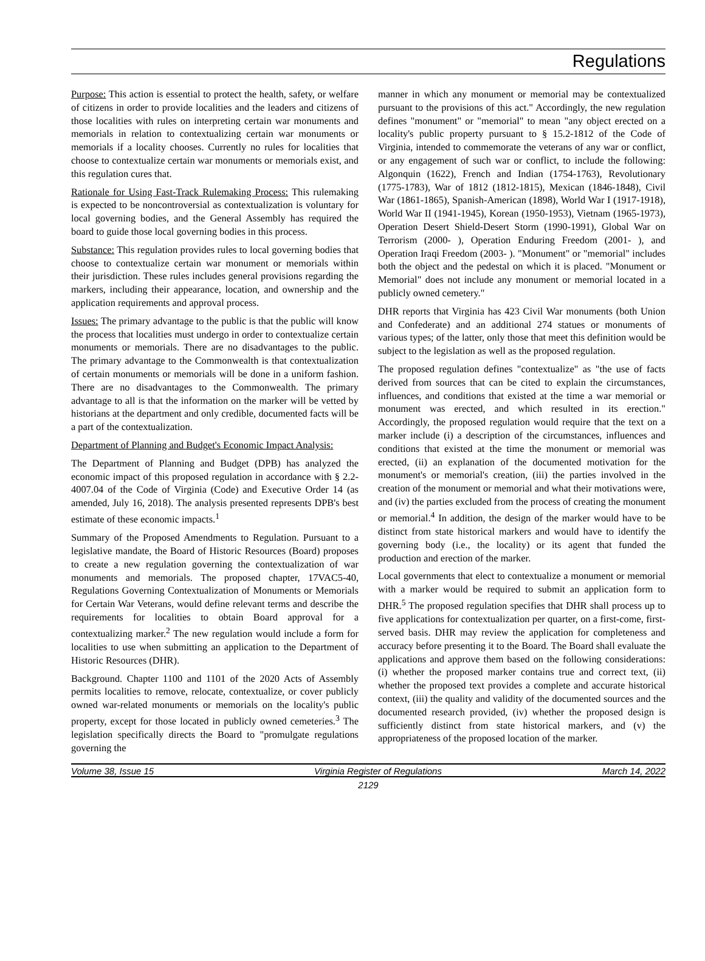Regulations
Purpose: This action is essential to protect the health, safety, or welfare of citizens in order to provide localities and the leaders and citizens of those localities with rules on interpreting certain war monuments and memorials in relation to contextualizing certain war monuments or memorials if a locality chooses. Currently no rules for localities that choose to contextualize certain war monuments or memorials exist, and this regulation cures that.
Rationale for Using Fast-Track Rulemaking Process: This rulemaking is expected to be noncontroversial as contextualization is voluntary for local governing bodies, and the General Assembly has required the board to guide those local governing bodies in this process.
Substance: This regulation provides rules to local governing bodies that choose to contextualize certain war monument or memorials within their jurisdiction. These rules includes general provisions regarding the markers, including their appearance, location, and ownership and the application requirements and approval process.
Issues: The primary advantage to the public is that the public will know the process that localities must undergo in order to contextualize certain monuments or memorials. There are no disadvantages to the public. The primary advantage to the Commonwealth is that contextualization of certain monuments or memorials will be done in a uniform fashion. There are no disadvantages to the Commonwealth. The primary advantage to all is that the information on the marker will be vetted by historians at the department and only credible, documented facts will be a part of the contextualization.
Department of Planning and Budget's Economic Impact Analysis:
The Department of Planning and Budget (DPB) has analyzed the economic impact of this proposed regulation in accordance with § 2.2-4007.04 of the Code of Virginia (Code) and Executive Order 14 (as amended, July 16, 2018). The analysis presented represents DPB's best estimate of these economic impacts.<sup>1</sup>
Summary of the Proposed Amendments to Regulation. Pursuant to a legislative mandate, the Board of Historic Resources (Board) proposes to create a new regulation governing the contextualization of war monuments and memorials. The proposed chapter, 17VAC5-40, Regulations Governing Contextualization of Monuments or Memorials for Certain War Veterans, would define relevant terms and describe the requirements for localities to obtain Board approval for a contextualizing marker.<sup>2</sup> The new regulation would include a form for localities to use when submitting an application to the Department of Historic Resources (DHR).
Background. Chapter 1100 and 1101 of the 2020 Acts of Assembly permits localities to remove, relocate, contextualize, or cover publicly owned war-related monuments or memorials on the locality's public property, except for those located in publicly owned cemeteries.<sup>3</sup> The legislation specifically directs the Board to "promulgate regulations governing the
manner in which any monument or memorial may be contextualized pursuant to the provisions of this act." Accordingly, the new regulation defines "monument" or "memorial" to mean "any object erected on a locality's public property pursuant to § 15.2-1812 of the Code of Virginia, intended to commemorate the veterans of any war or conflict, or any engagement of such war or conflict, to include the following: Algonquin (1622), French and Indian (1754-1763), Revolutionary (1775-1783), War of 1812 (1812-1815), Mexican (1846-1848), Civil War (1861-1865), Spanish-American (1898), World War I (1917-1918), World War II (1941-1945), Korean (1950-1953), Vietnam (1965-1973), Operation Desert Shield-Desert Storm (1990-1991), Global War on Terrorism (2000- ), Operation Enduring Freedom (2001- ), and Operation Iraqi Freedom (2003- ). "Monument" or "memorial" includes both the object and the pedestal on which it is placed. "Monument or Memorial" does not include any monument or memorial located in a publicly owned cemetery."
DHR reports that Virginia has 423 Civil War monuments (both Union and Confederate) and an additional 274 statues or monuments of various types; of the latter, only those that meet this definition would be subject to the legislation as well as the proposed regulation.
The proposed regulation defines "contextualize" as "the use of facts derived from sources that can be cited to explain the circumstances, influences, and conditions that existed at the time a war memorial or monument was erected, and which resulted in its erection." Accordingly, the proposed regulation would require that the text on a marker include (i) a description of the circumstances, influences and conditions that existed at the time the monument or memorial was erected, (ii) an explanation of the documented motivation for the monument's or memorial's creation, (iii) the parties involved in the creation of the monument or memorial and what their motivations were, and (iv) the parties excluded from the process of creating the monument or memorial.<sup>4</sup> In addition, the design of the marker would have to be distinct from state historical markers and would have to identify the governing body (i.e., the locality) or its agent that funded the production and erection of the marker.
Local governments that elect to contextualize a monument or memorial with a marker would be required to submit an application form to DHR.<sup>5</sup> The proposed regulation specifies that DHR shall process up to five applications for contextualization per quarter, on a first-come, first-served basis. DHR may review the application for completeness and accuracy before presenting it to the Board. The Board shall evaluate the applications and approve them based on the following considerations: (i) whether the proposed marker contains true and correct text, (ii) whether the proposed text provides a complete and accurate historical context, (iii) the quality and validity of the documented sources and the documented research provided, (iv) whether the proposed design is sufficiently distinct from state historical markers, and (v) the appropriateness of the proposed location of the marker.
Volume 38, Issue 15 Virginia Register of Regulations March 14, 2022
2129